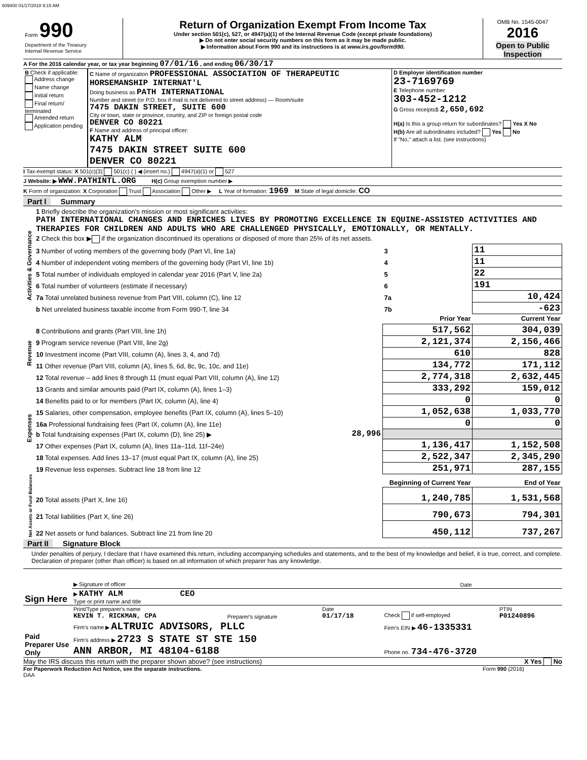609400 01/17/2018 9:15 AM
| Form 990 Department of the Treasury Internal Revenue Service | Return of Organization Exempt From Income Tax Under section 501(c), 527, or 4947(a)(1) of the Internal Revenue Code (except private foundations) ▶ Do not enter social security numbers on this form as it may be made public. ▶ Information about Form 990 and its instructions is at www.irs.gov/form990. | OMB No. 1545-0047 2016 Open to Public Inspection |
A For the 2016 calendar year, or tax year beginning 07/01/16 , and ending 06/30/17
| B Check if applicable: Address change Name change Initial return Final return/ terminated Amended return Application pending | C Name of organization PROFESSIONAL ASSOCIATION OF THERAPEUTIC HORSEMANSHIP INTERNAT'L Doing business as PATH INTERNATIONAL Number and street (or P.O. box if mail is not delivered to street address) — Room/suite 7475 DAKIN STREET, SUITE 600 City or town, state or province, country, and ZIP or foreign postal code DENVER CO 80221 F Name and address of principal officer: KATHY ALM 7475 DAKIN STREET SUITE 600 DENVER CO 80221 | D Employer identification number 23-7169769 E Telephone number 303-452-1212 G Gross receipts$ 2,650,692 H(a) Is this a group return for subordinates? Yes X No H(b) Are all subordinates included? Yes No If "No," attach a list. (see instructions) |
I Tax-exempt status: X 501(c)(3) 501(c) ( ) ◀ (insert no.) 4947(a)(1) or 527
J Website: ▶ WWW.PATHINTL.ORG H(c) Group exemption number ▶
K Form of organization: X Corporation Trust Association Other ▶ L Year of formation: 1969 M State of legal domicile: CO
Part I Summary
| Activities & Governance | 1 Briefly describe the organization's mission or most significant activities: PATH INTERNATIONAL CHANGES AND ENRICHES LIVES BY PROMOTING EXCELLENCE IN EQUINE-ASSISTED ACTIVITIES AND THERAPIES FOR CHILDREN AND ADULTS WHO ARE CHALLENGED PHYSICALLY, EMOTIONALLY, OR MENTALLY. | | | |
| | 2 Check this box ▶ if the organization discontinued its operations or disposed of more than 25% of its net assets. | | | |
| | 3 Number of voting members of the governing body (Part VI, line 1a) | | 3 | 11 |
| | 4 Number of independent voting members of the governing body (Part VI, line 1b) | | 4 | 11 |
| | 5 Total number of individuals employed in calendar year 2016 (Part V, line 2a) | | 5 | 22 |
| | 6 Total number of volunteers (estimate if necessary) | | 6 | 191 |
| | 7a Total unrelated business revenue from Part VIII, column (C), line 12 | | 7a | 10,424 |
| | b Net unrelated business taxable income from Form 990-T, line 34 | | 7b | -623 |
| | | | Prior Year | Current Year |
| Revenue | 8 Contributions and grants (Part VIII, line 1h) | | 517,562 | 304,039 |
| | 9 Program service revenue (Part VIII, line 2g) | | 2,121,374 | 2,156,466 |
| | 10 Investment income (Part VIII, column (A), lines 3, 4, and 7d) | | 610 | 828 |
| | 11 Other revenue (Part VIII, column (A), lines 5, 6d, 8c, 9c, 10c, and 11e) | | 134,772 | 171,112 |
| | 12 Total revenue – add lines 8 through 11 (must equal Part VIII, column (A), line 12) | | 2,774,318 | 2,632,445 |
| Expenses | 13 Grants and similar amounts paid (Part IX, column (A), lines 1–3) | | 333,292 | 159,012 |
| | 14 Benefits paid to or for members (Part IX, column (A), line 4) | | 0 | 0 |
| | 15 Salaries, other compensation, employee benefits (Part IX, column (A), lines 5–10) | | 1,052,638 | 1,033,770 |
| | 16a Professional fundraising fees (Part IX, column (A), line 11e) | | 0 | 0 |
| | b Total fundraising expenses (Part IX, column (D), line 25) ▶ | 28,996 | | |
| | 17 Other expenses (Part IX, column (A), lines 11a–11d, 11f–24e) | | 1,136,417 | 1,152,508 |
| | 18 Total expenses. Add lines 13–17 (must equal Part IX, column (A), line 25) | | 2,522,347 | 2,345,290 |
| | 19 Revenue less expenses. Subtract line 18 from line 12 | | 251,971 | 287,155 |
| Net Assets or Fund Balances | | | Beginning of Current Year | End of Year |
| | 20 Total assets (Part X, line 16) | | 1,240,785 | 1,531,568 |
| | 21 Total liabilities (Part X, line 26) | | 790,673 | 794,301 |
| | 22 Net assets or fund balances. Subtract line 21 from line 20 | | 450,112 | 737,267 |
Part II Signature Block
Under penalties of perjury, I declare that I have examined this return, including accompanying schedules and statements, and to the best of my knowledge and belief, it is true, correct, and complete. Declaration of preparer (other than officer) is based on all information of which preparer has any knowledge.
| Sign Here | ▶ Signature of officer | Date |
| | ▶ KATHY ALM CEO Type or print name and title | |
| Paid Preparer Use Only | Print/Type preparer's name KEVIN T. RICKMAN, CPA | Preparer's signature | Date 01/17/18 | Check if self-employed | PTIN P01240896 |
| | Firm's name ▶ ALTRUIC ADVISORS, PLLC | | | Firm's EIN ▶ 46-1335331 | |
| | Firm's address ▶ 2723 S STATE ST STE 150 ANN ARBOR, MI 48104-6188 | | | Phone no. 734-476-3720 | |
May the IRS discuss this return with the preparer shown above? (see instructions) X Yes No
For Paperwork Reduction Act Notice, see the separate instructions. Form 990 (2016)
DAA